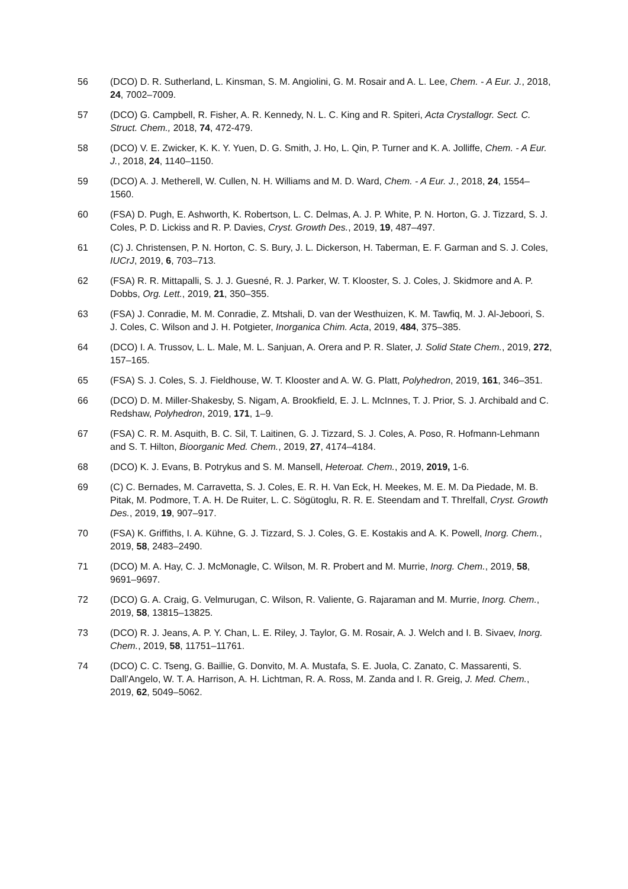56 (DCO) D. R. Sutherland, L. Kinsman, S. M. Angiolini, G. M. Rosair and A. L. Lee, Chem. - A Eur. J., 2018, 24, 7002–7009.
57 (DCO) G. Campbell, R. Fisher, A. R. Kennedy, N. L. C. King and R. Spiteri, Acta Crystallogr. Sect. C. Struct. Chem., 2018, 74, 472-479.
58 (DCO) V. E. Zwicker, K. K. Y. Yuen, D. G. Smith, J. Ho, L. Qin, P. Turner and K. A. Jolliffe, Chem. - A Eur. J., 2018, 24, 1140–1150.
59 (DCO) A. J. Metherell, W. Cullen, N. H. Williams and M. D. Ward, Chem. - A Eur. J., 2018, 24, 1554–1560.
60 (FSA) D. Pugh, E. Ashworth, K. Robertson, L. C. Delmas, A. J. P. White, P. N. Horton, G. J. Tizzard, S. J. Coles, P. D. Lickiss and R. P. Davies, Cryst. Growth Des., 2019, 19, 487–497.
61 (C) J. Christensen, P. N. Horton, C. S. Bury, J. L. Dickerson, H. Taberman, E. F. Garman and S. J. Coles, IUCrJ, 2019, 6, 703–713.
62 (FSA) R. R. Mittapalli, S. J. J. Guesné, R. J. Parker, W. T. Klooster, S. J. Coles, J. Skidmore and A. P. Dobbs, Org. Lett., 2019, 21, 350–355.
63 (FSA) J. Conradie, M. M. Conradie, Z. Mtshali, D. van der Westhuizen, K. M. Tawfiq, M. J. Al-Jeboori, S. J. Coles, C. Wilson and J. H. Potgieter, Inorganica Chim. Acta, 2019, 484, 375–385.
64 (DCO) I. A. Trussov, L. L. Male, M. L. Sanjuan, A. Orera and P. R. Slater, J. Solid State Chem., 2019, 272, 157–165.
65 (FSA) S. J. Coles, S. J. Fieldhouse, W. T. Klooster and A. W. G. Platt, Polyhedron, 2019, 161, 346–351.
66 (DCO) D. M. Miller-Shakesby, S. Nigam, A. Brookfield, E. J. L. McInnes, T. J. Prior, S. J. Archibald and C. Redshaw, Polyhedron, 2019, 171, 1–9.
67 (FSA) C. R. M. Asquith, B. C. Sil, T. Laitinen, G. J. Tizzard, S. J. Coles, A. Poso, R. Hofmann-Lehmann and S. T. Hilton, Bioorganic Med. Chem., 2019, 27, 4174–4184.
68 (DCO) K. J. Evans, B. Potrykus and S. M. Mansell, Heteroat. Chem., 2019, 2019, 1-6.
69 (C) C. Bernades, M. Carravetta, S. J. Coles, E. R. H. Van Eck, H. Meekes, M. E. M. Da Piedade, M. B. Pitak, M. Podmore, T. A. H. De Ruiter, L. C. Sögütoglu, R. R. E. Steendam and T. Threlfall, Cryst. Growth Des., 2019, 19, 907–917.
70 (FSA) K. Griffiths, I. A. Kühne, G. J. Tizzard, S. J. Coles, G. E. Kostakis and A. K. Powell, Inorg. Chem., 2019, 58, 2483–2490.
71 (DCO) M. A. Hay, C. J. McMonagle, C. Wilson, M. R. Probert and M. Murrie, Inorg. Chem., 2019, 58, 9691–9697.
72 (DCO) G. A. Craig, G. Velmurugan, C. Wilson, R. Valiente, G. Rajaraman and M. Murrie, Inorg. Chem., 2019, 58, 13815–13825.
73 (DCO) R. J. Jeans, A. P. Y. Chan, L. E. Riley, J. Taylor, G. M. Rosair, A. J. Welch and I. B. Sivaev, Inorg. Chem., 2019, 58, 11751–11761.
74 (DCO) C. C. Tseng, G. Baillie, G. Donvito, M. A. Mustafa, S. E. Juola, C. Zanato, C. Massarenti, S. Dall’Angelo, W. T. A. Harrison, A. H. Lichtman, R. A. Ross, M. Zanda and I. R. Greig, J. Med. Chem., 2019, 62, 5049–5062.